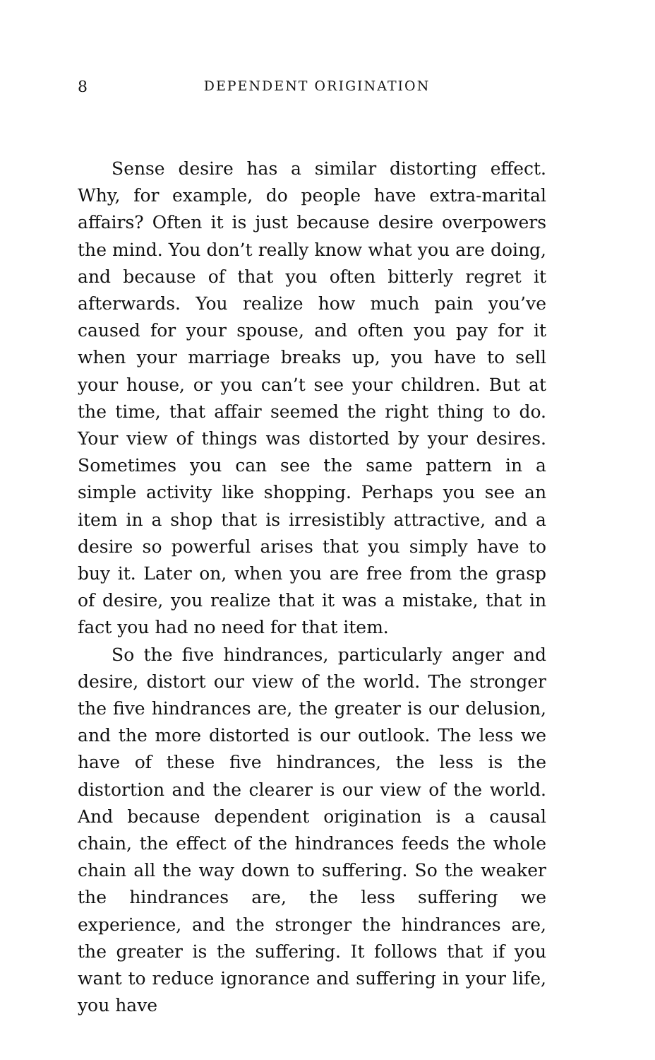8
DEPENDENT ORIGINATION
Sense desire has a similar distorting effect. Why, for example, do people have extra-marital affairs? Often it is just because desire overpowers the mind. You don’t really know what you are doing, and because of that you often bitterly regret it afterwards. You realize how much pain you’ve caused for your spouse, and often you pay for it when your marriage breaks up, you have to sell your house, or you can’t see your children. But at the time, that affair seemed the right thing to do. Your view of things was distorted by your desires. Sometimes you can see the same pattern in a simple activity like shopping. Perhaps you see an item in a shop that is irresistibly attractive, and a desire so powerful arises that you simply have to buy it. Later on, when you are free from the grasp of desire, you realize that it was a mistake, that in fact you had no need for that item.
So the five hindrances, particularly anger and desire, distort our view of the world. The stronger the five hindrances are, the greater is our delusion, and the more distorted is our outlook. The less we have of these five hindrances, the less is the distortion and the clearer is our view of the world. And because dependent origination is a causal chain, the effect of the hindrances feeds the whole chain all the way down to suffering. So the weaker the hindrances are, the less suffering we experience, and the stronger the hindrances are, the greater is the suffering. It follows that if you want to reduce ignorance and suffering in your life, you have